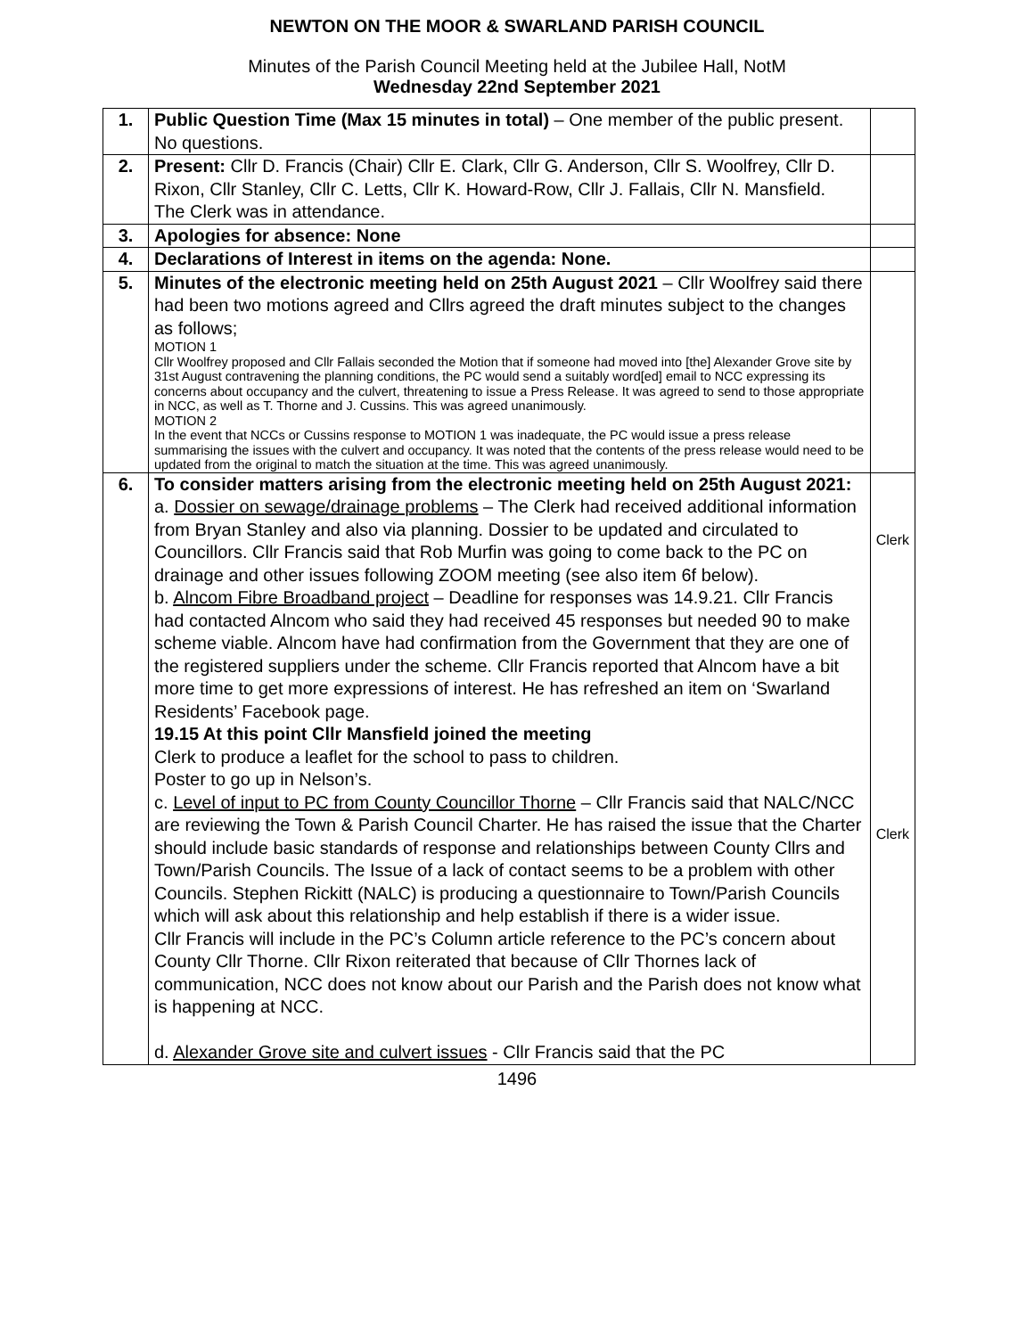NEWTON ON THE MOOR & SWARLAND PARISH COUNCIL
Minutes of the Parish Council Meeting held at the Jubilee Hall, NotM
Wednesday 22nd September 2021
| 1. | Public Question Time (Max 15 minutes in total) – One member of the public present. No questions. | |
| 2. | Present: Cllr D. Francis (Chair) Cllr E. Clark, Cllr G. Anderson, Cllr S. Woolfrey, Cllr D. Rixon, Cllr Stanley, Cllr C. Letts, Cllr K. Howard-Row, Cllr J. Fallais, Cllr N. Mansfield. The Clerk was in attendance. | |
| 3. | Apologies for absence: None | |
| 4. | Declarations of Interest in items on the agenda: None. | |
| 5. | Minutes of the electronic meeting held on 25th August 2021 – Cllr Woolfrey said there had been two motions agreed and Cllrs agreed the draft minutes subject to the changes as follows; MOTION 1 Cllr Woolfrey proposed and Cllr Fallais seconded the Motion that if someone had moved into [the] Alexander Grove site by 31st August contravening the planning conditions, the PC would send a suitably word[ed] email to NCC expressing its concerns about occupancy and the culvert, threatening to issue a Press Release. It was agreed to send to those appropriate in NCC, as well as T. Thorne and J. Cussins. This was agreed unanimously. MOTION 2 In the event that NCCs or Cussins response to MOTION 1 was inadequate, the PC would issue a press release summarising the issues with the culvert and occupancy. It was noted that the contents of the press release would need to be updated from the original to match the situation at the time. This was agreed unanimously. | |
| 6. | To consider matters arising from the electronic meeting held on 25th August 2021: a. Dossier on sewage/drainage problems – The Clerk had received additional information from Bryan Stanley and also via planning. Dossier to be updated and circulated to Councillors. Cllr Francis said that Rob Murfin was going to come back to the PC on drainage and other issues following ZOOM meeting (see also item 6f below). b. Alncom Fibre Broadband project – Deadline for responses was 14.9.21. Cllr Francis had contacted Alncom who said they had received 45 responses but needed 90 to make scheme viable. Alncom have had confirmation from the Government that they are one of the registered suppliers under the scheme. Cllr Francis reported that Alncom have a bit more time to get more expressions of interest. He has refreshed an item on ‘Swarland Residents’ Facebook page. 19.15 At this point Cllr Mansfield joined the meeting Clerk to produce a leaflet for the school to pass to children. Poster to go up in Nelson’s. c. Level of input to PC from County Councillor Thorne – Cllr Francis said that NALC/NCC are reviewing the Town & Parish Council Charter. He has raised the issue that the Charter should include basic standards of response and relationships between County Cllrs and Town/Parish Councils. The Issue of a lack of contact seems to be a problem with other Councils. Stephen Rickitt (NALC) is producing a questionnaire to Town/Parish Councils which will ask about this relationship and help establish if there is a wider issue. Cllr Francis will include in the PC’s Column article reference to the PC’s concern about County Cllr Thorne. Cllr Rixon reiterated that because of Cllr Thornes lack of communication, NCC does not know about our Parish and the Parish does not know what is happening at NCC. d. Alexander Grove site and culvert issues - Cllr Francis said that the PC | Clerk Clerk |
1496